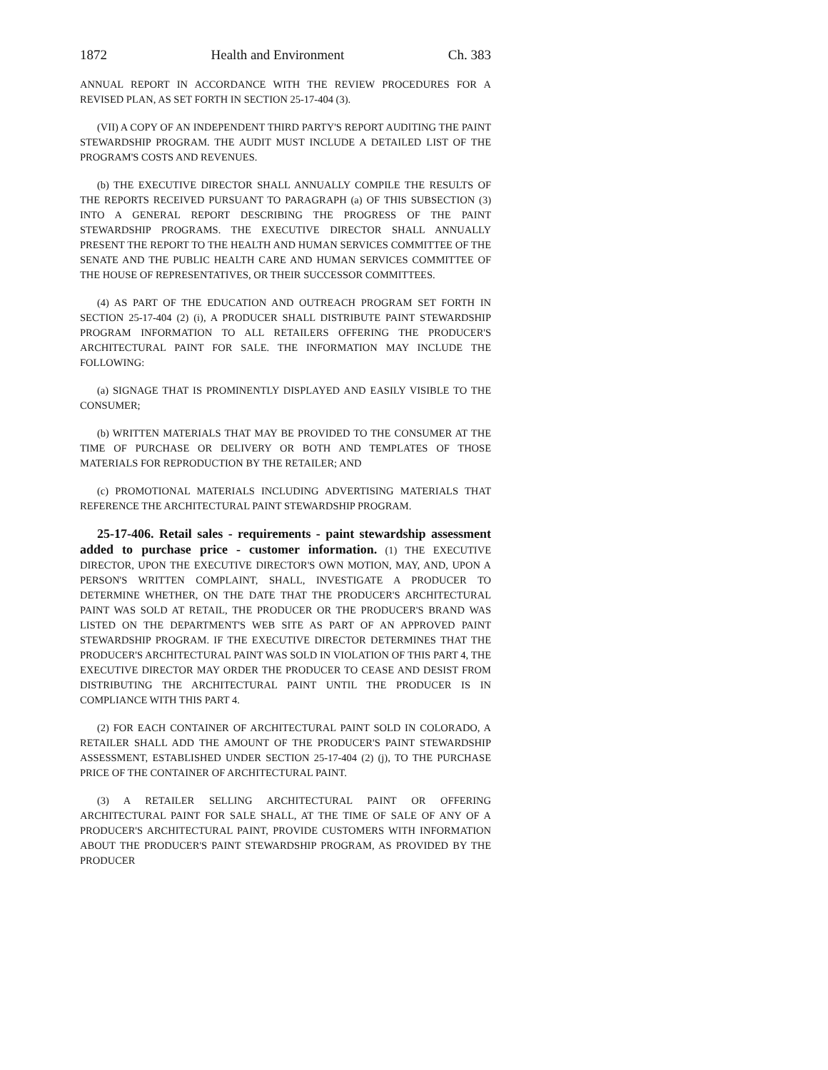1872 Health and Environment Ch. 383
ANNUAL REPORT IN ACCORDANCE WITH THE REVIEW PROCEDURES FOR A REVISED PLAN, AS SET FORTH IN SECTION 25-17-404 (3).
(VII) A COPY OF AN INDEPENDENT THIRD PARTY'S REPORT AUDITING THE PAINT STEWARDSHIP PROGRAM. THE AUDIT MUST INCLUDE A DETAILED LIST OF THE PROGRAM'S COSTS AND REVENUES.
(b) THE EXECUTIVE DIRECTOR SHALL ANNUALLY COMPILE THE RESULTS OF THE REPORTS RECEIVED PURSUANT TO PARAGRAPH (a) OF THIS SUBSECTION (3) INTO A GENERAL REPORT DESCRIBING THE PROGRESS OF THE PAINT STEWARDSHIP PROGRAMS. THE EXECUTIVE DIRECTOR SHALL ANNUALLY PRESENT THE REPORT TO THE HEALTH AND HUMAN SERVICES COMMITTEE OF THE SENATE AND THE PUBLIC HEALTH CARE AND HUMAN SERVICES COMMITTEE OF THE HOUSE OF REPRESENTATIVES, OR THEIR SUCCESSOR COMMITTEES.
(4) AS PART OF THE EDUCATION AND OUTREACH PROGRAM SET FORTH IN SECTION 25-17-404 (2) (i), A PRODUCER SHALL DISTRIBUTE PAINT STEWARDSHIP PROGRAM INFORMATION TO ALL RETAILERS OFFERING THE PRODUCER'S ARCHITECTURAL PAINT FOR SALE. THE INFORMATION MAY INCLUDE THE FOLLOWING:
(a) SIGNAGE THAT IS PROMINENTLY DISPLAYED AND EASILY VISIBLE TO THE CONSUMER;
(b) WRITTEN MATERIALS THAT MAY BE PROVIDED TO THE CONSUMER AT THE TIME OF PURCHASE OR DELIVERY OR BOTH AND TEMPLATES OF THOSE MATERIALS FOR REPRODUCTION BY THE RETAILER; AND
(c) PROMOTIONAL MATERIALS INCLUDING ADVERTISING MATERIALS THAT REFERENCE THE ARCHITECTURAL PAINT STEWARDSHIP PROGRAM.
25-17-406. Retail sales - requirements - paint stewardship assessment added to purchase price - customer information. (1) THE EXECUTIVE DIRECTOR, UPON THE EXECUTIVE DIRECTOR'S OWN MOTION, MAY, AND, UPON A PERSON'S WRITTEN COMPLAINT, SHALL, INVESTIGATE A PRODUCER TO DETERMINE WHETHER, ON THE DATE THAT THE PRODUCER'S ARCHITECTURAL PAINT WAS SOLD AT RETAIL, THE PRODUCER OR THE PRODUCER'S BRAND WAS LISTED ON THE DEPARTMENT'S WEB SITE AS PART OF AN APPROVED PAINT STEWARDSHIP PROGRAM. IF THE EXECUTIVE DIRECTOR DETERMINES THAT THE PRODUCER'S ARCHITECTURAL PAINT WAS SOLD IN VIOLATION OF THIS PART 4, THE EXECUTIVE DIRECTOR MAY ORDER THE PRODUCER TO CEASE AND DESIST FROM DISTRIBUTING THE ARCHITECTURAL PAINT UNTIL THE PRODUCER IS IN COMPLIANCE WITH THIS PART 4.
(2) FOR EACH CONTAINER OF ARCHITECTURAL PAINT SOLD IN COLORADO, A RETAILER SHALL ADD THE AMOUNT OF THE PRODUCER'S PAINT STEWARDSHIP ASSESSMENT, ESTABLISHED UNDER SECTION 25-17-404 (2) (j), TO THE PURCHASE PRICE OF THE CONTAINER OF ARCHITECTURAL PAINT.
(3) A RETAILER SELLING ARCHITECTURAL PAINT OR OFFERING ARCHITECTURAL PAINT FOR SALE SHALL, AT THE TIME OF SALE OF ANY OF A PRODUCER'S ARCHITECTURAL PAINT, PROVIDE CUSTOMERS WITH INFORMATION ABOUT THE PRODUCER'S PAINT STEWARDSHIP PROGRAM, AS PROVIDED BY THE PRODUCER